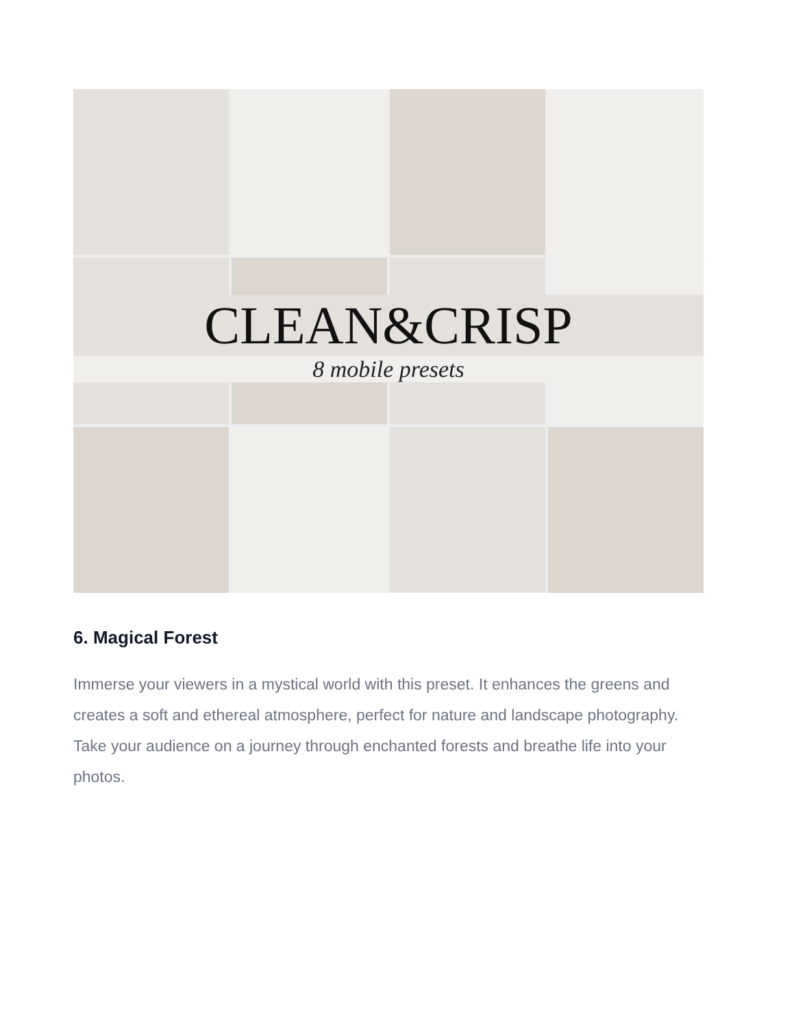CLEAN&CRISP
8 mobile presets
6. Magical Forest
Immerse your viewers in a mystical world with this preset. It enhances the greens and creates a soft and ethereal atmosphere, perfect for nature and landscape photography. Take your audience on a journey through enchanted forests and breathe life into your photos.